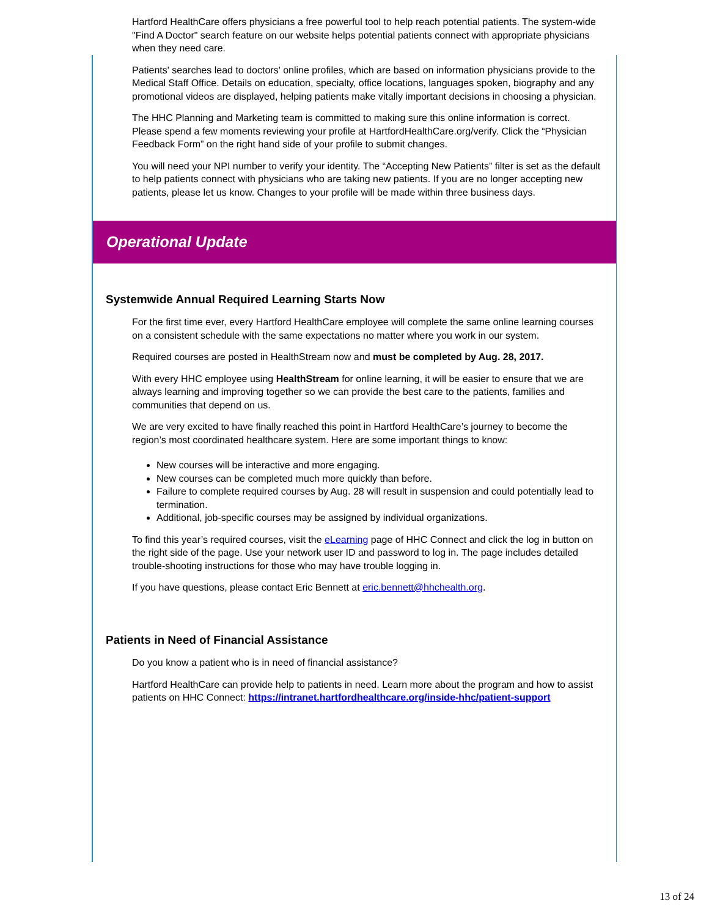Hartford HealthCare offers physicians a free powerful tool to help reach potential patients. The system-wide "Find A Doctor" search feature on our website helps potential patients connect with appropriate physicians when they need care.
Patients' searches lead to doctors' online profiles, which are based on information physicians provide to the Medical Staff Office. Details on education, specialty, office locations, languages spoken, biography and any promotional videos are displayed, helping patients make vitally important decisions in choosing a physician.
The HHC Planning and Marketing team is committed to making sure this online information is correct. Please spend a few moments reviewing your profile at HartfordHealthCare.org/verify. Click the “Physician Feedback Form” on the right hand side of your profile to submit changes.
You will need your NPI number to verify your identity. The “Accepting New Patients” filter is set as the default to help patients connect with physicians who are taking new patients. If you are no longer accepting new patients, please let us know. Changes to your profile will be made within three business days.
Operational Update
Systemwide Annual Required Learning Starts Now
For the first time ever, every Hartford HealthCare employee will complete the same online learning courses on a consistent schedule with the same expectations no matter where you work in our system.
Required courses are posted in HealthStream now and must be completed by Aug. 28, 2017.
With every HHC employee using HealthStream for online learning, it will be easier to ensure that we are always learning and improving together so we can provide the best care to the patients, families and communities that depend on us.
We are very excited to have finally reached this point in Hartford HealthCare’s journey to become the region’s most coordinated healthcare system. Here are some important things to know:
New courses will be interactive and more engaging.
New courses can be completed much more quickly than before.
Failure to complete required courses by Aug. 28 will result in suspension and could potentially lead to termination.
Additional, job-specific courses may be assigned by individual organizations.
To find this year’s required courses, visit the eLearning page of HHC Connect and click the log in button on the right side of the page. Use your network user ID and password to log in. The page includes detailed trouble-shooting instructions for those who may have trouble logging in.
If you have questions, please contact Eric Bennett at eric.bennett@hhchealth.org.
Patients in Need of Financial Assistance
Do you know a patient who is in need of financial assistance?
Hartford HealthCare can provide help to patients in need. Learn more about the program and how to assist patients on HHC Connect: https://intranet.hartfordhealthcare.org/inside-hhc/patient-support
13 of 24